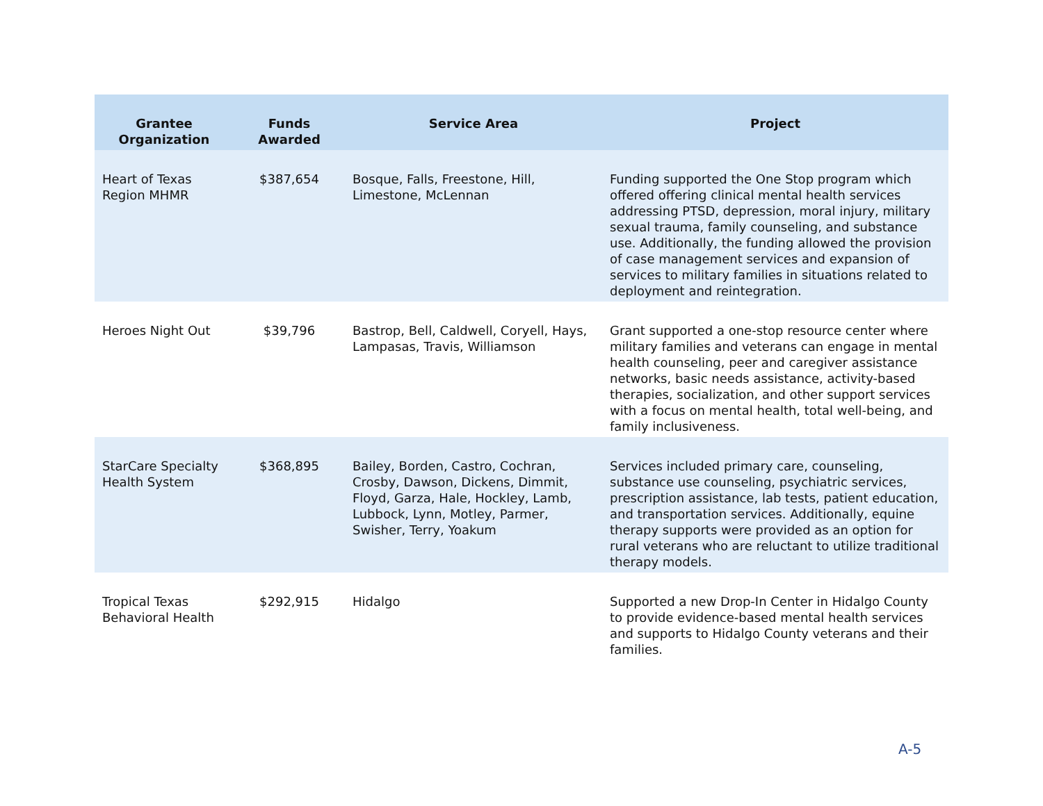| Grantee Organization | Funds Awarded | Service Area | Project |
| --- | --- | --- | --- |
| Heart of Texas Region MHMR | $387,654 | Bosque, Falls, Freestone, Hill, Limestone, McLennan | Funding supported the One Stop program which offered offering clinical mental health services addressing PTSD, depression, moral injury, military sexual trauma, family counseling, and substance use. Additionally, the funding allowed the provision of case management services and expansion of services to military families in situations related to deployment and reintegration. |
| Heroes Night Out | $39,796 | Bastrop, Bell, Caldwell, Coryell, Hays, Lampasas, Travis, Williamson | Grant supported a one-stop resource center where military families and veterans can engage in mental health counseling, peer and caregiver assistance networks, basic needs assistance, activity-based therapies, socialization, and other support services with a focus on mental health, total well-being, and family inclusiveness. |
| StarCare Specialty Health System | $368,895 | Bailey, Borden, Castro, Cochran, Crosby, Dawson, Dickens, Dimmit, Floyd, Garza, Hale, Hockley, Lamb, Lubbock, Lynn, Motley, Parmer, Swisher, Terry, Yoakum | Services included primary care, counseling, substance use counseling, psychiatric services, prescription assistance, lab tests, patient education, and transportation services. Additionally, equine therapy supports were provided as an option for rural veterans who are reluctant to utilize traditional therapy models. |
| Tropical Texas Behavioral Health | $292,915 | Hidalgo | Supported a new Drop-In Center in Hidalgo County to provide evidence-based mental health services and supports to Hidalgo County veterans and their families. |
A-5